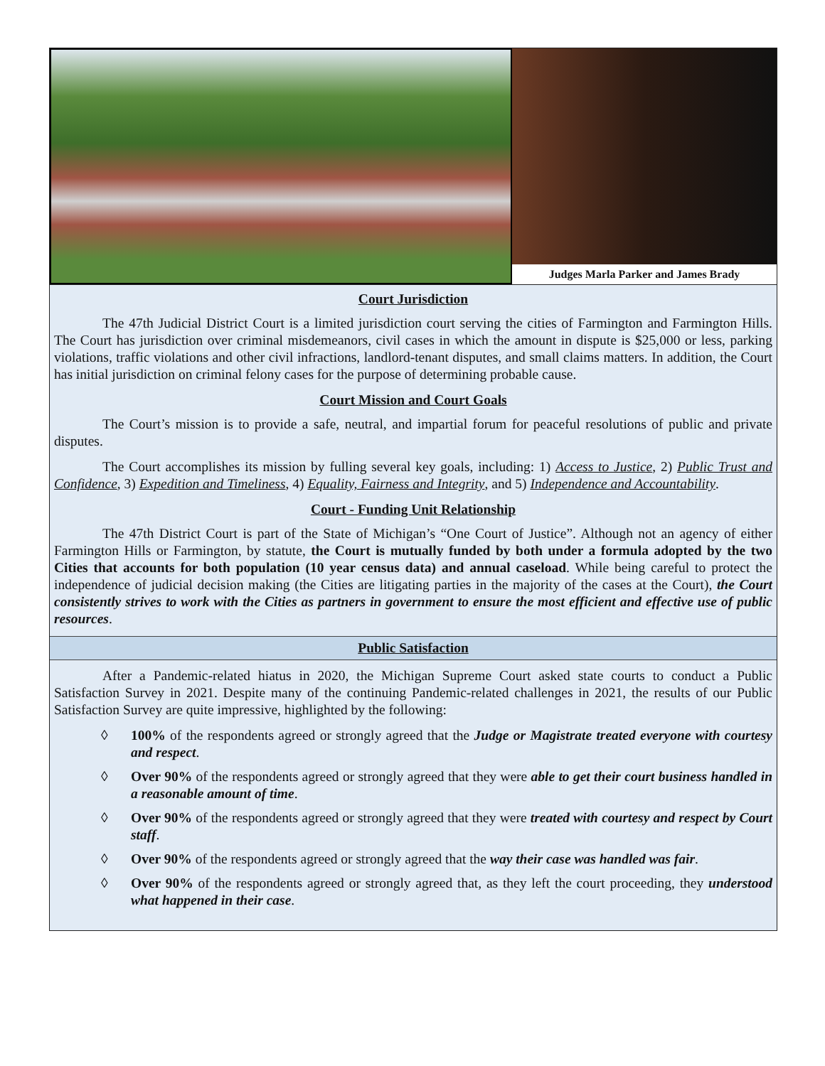Judges Marla Parker and James Brady
Court Jurisdiction
The 47th Judicial District Court is a limited jurisdiction court serving the cities of Farmington and Farmington Hills. The Court has jurisdiction over criminal misdemeanors, civil cases in which the amount in dispute is $25,000 or less, parking violations, traffic violations and other civil infractions, landlord-tenant disputes, and small claims matters. In addition, the Court has initial jurisdiction on criminal felony cases for the purpose of determining probable cause.
Court Mission and Court Goals
The Court’s mission is to provide a safe, neutral, and impartial forum for peaceful resolutions of public and private disputes.
The Court accomplishes its mission by fulling several key goals, including: 1) Access to Justice, 2) Public Trust and Confidence, 3) Expedition and Timeliness, 4) Equality, Fairness and Integrity, and 5) Independence and Accountability.
Court - Funding Unit Relationship
The 47th District Court is part of the State of Michigan’s “One Court of Justice”. Although not an agency of either Farmington Hills or Farmington, by statute, the Court is mutually funded by both under a formula adopted by the two Cities that accounts for both population (10 year census data) and annual caseload. While being careful to protect the independence of judicial decision making (the Cities are litigating parties in the majority of the cases at the Court), the Court consistently strives to work with the Cities as partners in government to ensure the most efficient and effective use of public resources.
Public Satisfaction
After a Pandemic-related hiatus in 2020, the Michigan Supreme Court asked state courts to conduct a Public Satisfaction Survey in 2021. Despite many of the continuing Pandemic-related challenges in 2021, the results of our Public Satisfaction Survey are quite impressive, highlighted by the following:
◊ 100% of the respondents agreed or strongly agreed that the Judge or Magistrate treated everyone with courtesy and respect.
◊ Over 90% of the respondents agreed or strongly agreed that they were able to get their court business handled in a reasonable amount of time.
◊ Over 90% of the respondents agreed or strongly agreed that they were treated with courtesy and respect by Court staff.
◊ Over 90% of the respondents agreed or strongly agreed that the way their case was handled was fair.
◊ Over 90% of the respondents agreed or strongly agreed that, as they left the court proceeding, they understood what happened in their case.